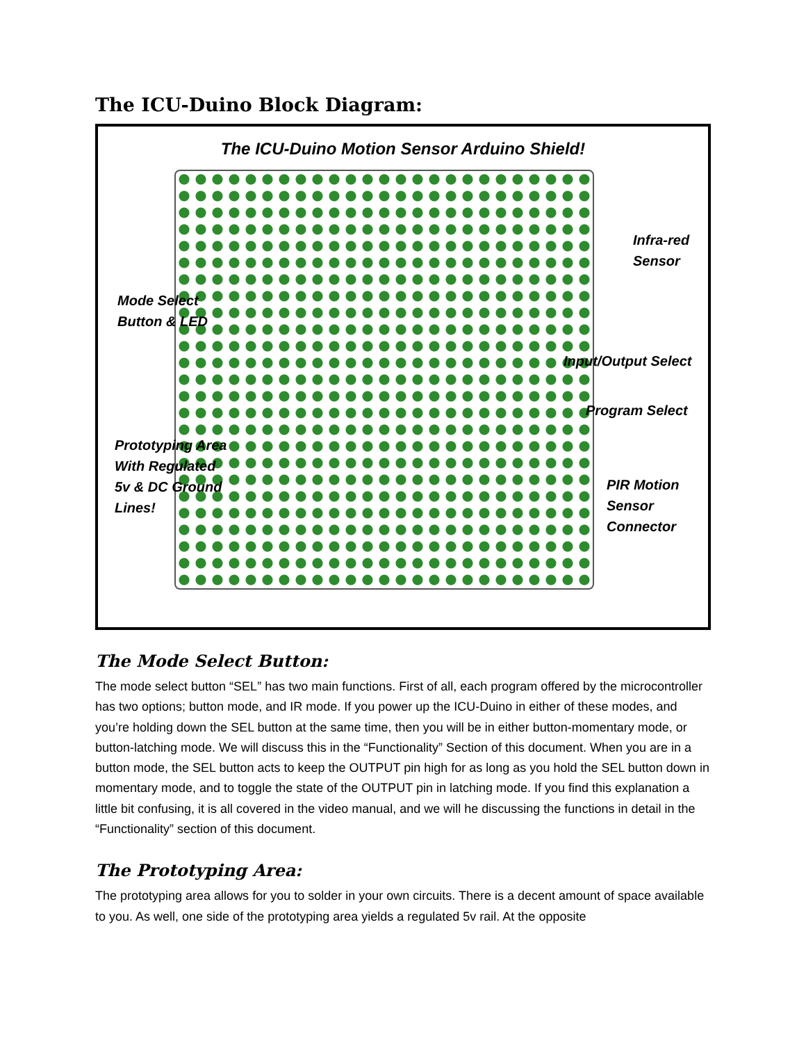The ICU-Duino Block Diagram:
The ICU-Duino Motion Sensor Arduino Shield!
Mode Select
Button & LED
Prototyping Area
With Regulated
5v & DC Ground
Lines!
Infra-red
Sensor
Input/Output Select
Program Select
PIR Motion
Sensor
Connector
The Mode Select Button:
The mode select button “SEL” has two main functions. First of all, each program offered by the microcontroller has two options; button mode, and IR mode. If you power up the ICU-Duino in either of these modes, and you’re holding down the SEL button at the same time, then you will be in either button-momentary mode, or button-latching mode. We will discuss this in the “Functionality” Section of this document. When you are in a button mode, the SEL button acts to keep the OUTPUT pin high for as long as you hold the SEL button down in momentary mode, and to toggle the state of the OUTPUT pin in latching mode. If you find this explanation a little bit confusing, it is all covered in the video manual, and we will he discussing the functions in detail in the “Functionality” section of this document.
The Prototyping Area:
The prototyping area allows for you to solder in your own circuits. There is a decent amount of space available to you. As well, one side of the prototyping area yields a regulated 5v rail. At the opposite